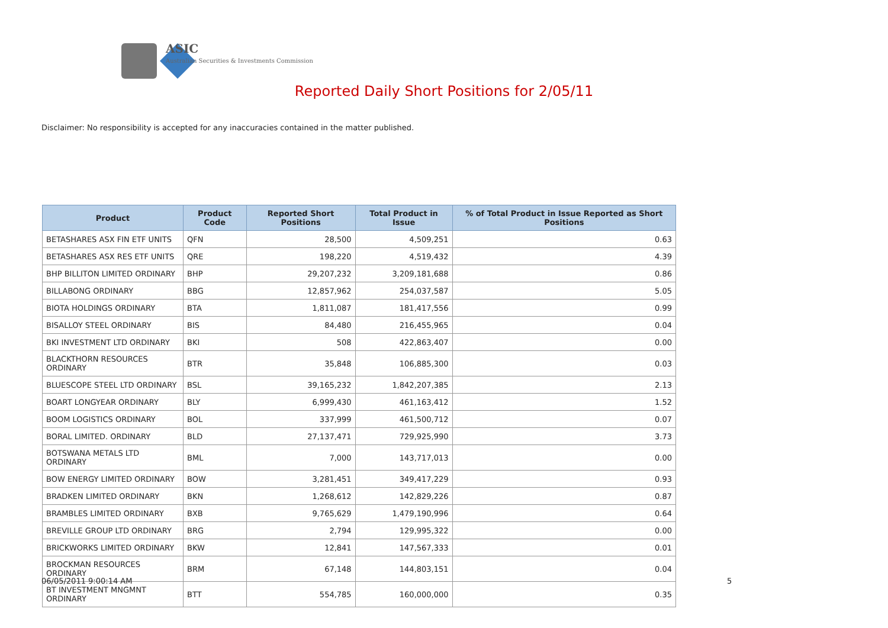ASIC
Australian Securities & Investments Commission
Reported Daily Short Positions for 2/05/11
Disclaimer: No responsibility is accepted for any inaccuracies contained in the matter published.
| Product | Product Code | Reported Short Positions | Total Product in Issue | % of Total Product in Issue Reported as Short Positions |
| --- | --- | --- | --- | --- |
| BETASHARES ASX FIN ETF UNITS | QFN | 28,500 | 4,509,251 | 0.63 |
| BETASHARES ASX RES ETF UNITS | QRE | 198,220 | 4,519,432 | 4.39 |
| BHP BILLITON LIMITED ORDINARY | BHP | 29,207,232 | 3,209,181,688 | 0.86 |
| BILLABONG ORDINARY | BBG | 12,857,962 | 254,037,587 | 5.05 |
| BIOTA HOLDINGS ORDINARY | BTA | 1,811,087 | 181,417,556 | 0.99 |
| BISALLOY STEEL ORDINARY | BIS | 84,480 | 216,455,965 | 0.04 |
| BKI INVESTMENT LTD ORDINARY | BKI | 508 | 422,863,407 | 0.00 |
| BLACKTHORN RESOURCES ORDINARY | BTR | 35,848 | 106,885,300 | 0.03 |
| BLUESCOPE STEEL LTD ORDINARY | BSL | 39,165,232 | 1,842,207,385 | 2.13 |
| BOART LONGYEAR ORDINARY | BLY | 6,999,430 | 461,163,412 | 1.52 |
| BOOM LOGISTICS ORDINARY | BOL | 337,999 | 461,500,712 | 0.07 |
| BORAL LIMITED. ORDINARY | BLD | 27,137,471 | 729,925,990 | 3.73 |
| BOTSWANA METALS LTD ORDINARY | BML | 7,000 | 143,717,013 | 0.00 |
| BOW ENERGY LIMITED ORDINARY | BOW | 3,281,451 | 349,417,229 | 0.93 |
| BRADKEN LIMITED ORDINARY | BKN | 1,268,612 | 142,829,226 | 0.87 |
| BRAMBLES LIMITED ORDINARY | BXB | 9,765,629 | 1,479,190,996 | 0.64 |
| BREVILLE GROUP LTD ORDINARY | BRG | 2,794 | 129,995,322 | 0.00 |
| BRICKWORKS LIMITED ORDINARY | BKW | 12,841 | 147,567,333 | 0.01 |
| BROCKMAN RESOURCES ORDINARY | BRM | 67,148 | 144,803,151 | 0.04 |
| BT INVESTMENT MNGMNT ORDINARY | BTT | 554,785 | 160,000,000 | 0.35 |
06/05/2011 9:00:14 AM 5